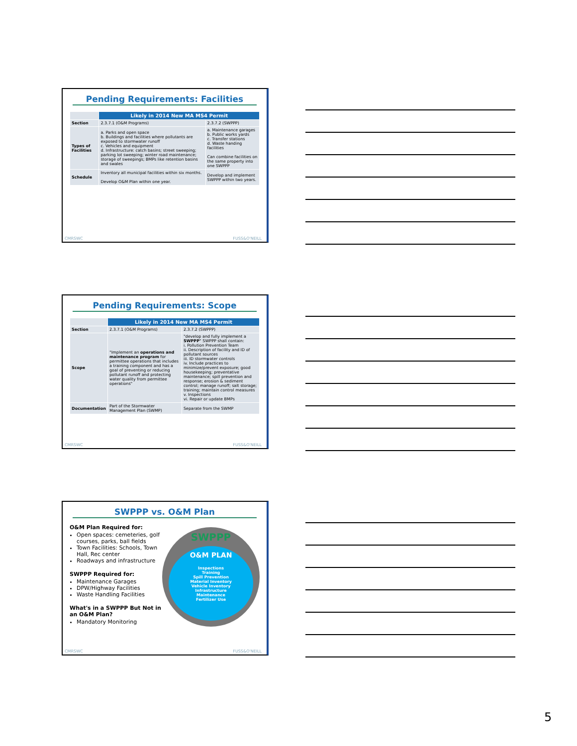Pending Requirements: Facilities
| | Likely in 2014 New MA MS4 Permit | |
| --- | --- | --- |
| Section | 2.3.7.1 (O&M Programs) | 2.3.7.2 (SWPPP) |
| Types of Facilities | a. Parks and open space b. Buildings and facilities where pollutants are exposed to stormwater runoff c. Vehicles and equipment d. Infrastructure: catch basins; street sweeping; parking lot sweeping; winter road maintenance; storage of sweepings; BMPs like retention basins and swales | a. Maintenance garages b. Public works yards c. Transfer stations d. Waste handing facilities Can combine facilities on the same property into one SWPPP |
| Schedule | Inventory all municipal facilities within six months. Develop O&M Plan within one year. | Develop and implement SWPPP within two years. |
CMRSWC FUSS&O'NEILL
Pending Requirements: Scope
| | Likely in 2014 New MA MS4 Permit | |
| --- | --- | --- |
| Section | 2.3.7.1 (O&M Programs) | 2.3.7.2 (SWPPP) |
| Scope | "Implement an operations and maintenance program for permittee operations that includes a training component and has a goal of preventing or reducing pollutant runoff and protecting water quality from permittee operations" | "develop and fully implement a SWPPP " SWPPP shall contain: i. Pollution Prevention Team ii. Description of facility and ID of pollutant sources iii. ID stormwater controls iv. Include practices to minimize/prevent exposure; good housekeeping; preventative maintenance; spill prevention and response; erosion & sediment control; manage runoff; salt storage; training; maintain control measures v. Inspections vi. Repair or update BMPs |
| Documentation | Part of the Stormwater Management Plan (SWMP) | Separate from the SWMP |
CMRSWC FUSS&O'NEILL
SWPPP vs. O&M Plan
O&M Plan Required for:
Open spaces: cemeteries, golf courses, parks, ball fields
Town Facilities: Schools, Town Hall, Rec center
Roadways and infrastructure
SWPPP Required for:
Maintenance Garages
DPW/Highway Facilities
Waste Handling Facilities
What's in a SWPPP But Not in an O&M Plan?
Mandatory Monitoring
SWPPP
O&M PLAN
Inspections
Training
Spill Prevention
Material Inventory
Vehicle Inventory
Infrastructure
Maintenance
Fertilizer Use
CMRSWC FUSS&O'NEILL
5